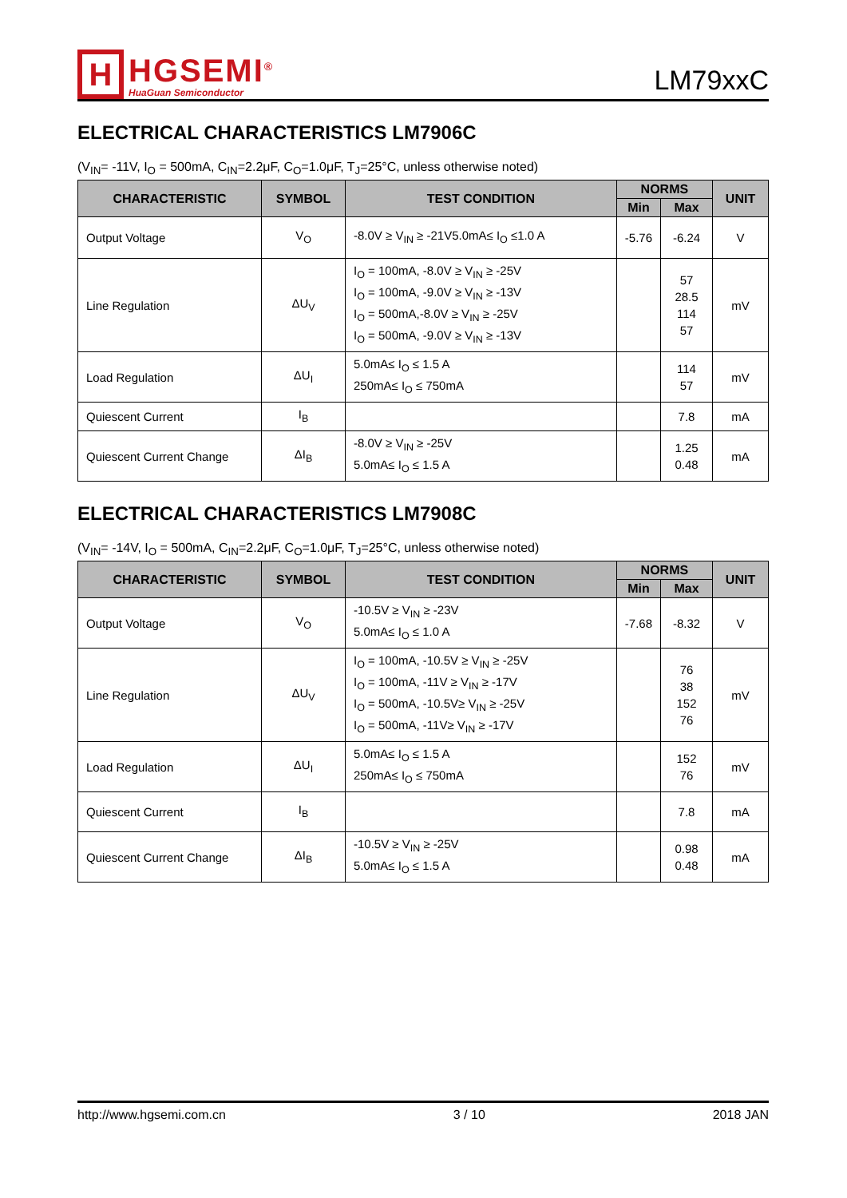H
HGSEMI<sup>®</sup>
HuaGuan Semiconductor
LM79xxC
ELECTRICAL CHARACTERISTICS LM7906C
(V<sub>IN</sub>= -11V, I<sub>O</sub> = 500mA, C<sub>IN</sub>=2.2μF, C<sub>O</sub>=1.0μF, T<sub>J</sub>=25°C, unless otherwise noted)
| CHARACTERISTIC | SYMBOL | TEST CONDITION | NORMS | | UNIT |
| --- | --- | --- | --- | --- | --- |
| | | | Min | Max | |
| Output Voltage | V<sub>O</sub> | -8.0V ≥ V<sub>IN</sub> ≥ -21V5.0mA≤ I<sub>O</sub> ≤1.0 A | -5.76 | -6.24 | V |
| Line Regulation | ΔU<sub>V</sub> | I<sub>O</sub> = 100mA, -8.0V ≥ V<sub>IN</sub> ≥ -25V I<sub>O</sub> = 100mA, -9.0V ≥ V<sub>IN</sub> ≥ -13V I<sub>O</sub> = 500mA,-8.0V ≥ V<sub>IN</sub> ≥ -25V I<sub>O</sub> = 500mA, -9.0V ≥ V<sub>IN</sub> ≥ -13V | | 57 28.5 114 57 | mV |
| Load Regulation | ΔU<sub>I</sub> | 5.0mA≤ I<sub>O</sub> ≤ 1.5 A 250mA≤ I<sub>O</sub> ≤ 750mA | | 114 57 | mV |
| Quiescent Current | I<sub>B</sub> | | | 7.8 | mA |
| Quiescent Current Change | ΔI<sub>B</sub> | -8.0V ≥ V<sub>IN</sub> ≥ -25V 5.0mA≤ I<sub>O</sub> ≤ 1.5 A | | 1.25 0.48 | mA |
ELECTRICAL CHARACTERISTICS LM7908C
(V<sub>IN</sub>= -14V, I<sub>O</sub> = 500mA, C<sub>IN</sub>=2.2μF, C<sub>O</sub>=1.0μF, T<sub>J</sub>=25°C, unless otherwise noted)
| CHARACTERISTIC | SYMBOL | TEST CONDITION | NORMS | | UNIT |
| --- | --- | --- | --- | --- | --- |
| | | | Min | Max | |
| Output Voltage | V<sub>O</sub> | -10.5V ≥ V<sub>IN</sub> ≥ -23V 5.0mA≤ I<sub>O</sub> ≤ 1.0 A | -7.68 | -8.32 | V |
| Line Regulation | ΔU<sub>V</sub> | I<sub>O</sub> = 100mA, -10.5V ≥ V<sub>IN</sub> ≥ -25V I<sub>O</sub> = 100mA, -11V ≥ V<sub>IN</sub> ≥ -17V I<sub>O</sub> = 500mA, -10.5V≥ V<sub>IN</sub> ≥ -25V I<sub>O</sub> = 500mA, -11V≥ V<sub>IN</sub> ≥ -17V | | 76 38 152 76 | mV |
| Load Regulation | ΔU<sub>I</sub> | 5.0mA≤ I<sub>O</sub> ≤ 1.5 A 250mA≤ I<sub>O</sub> ≤ 750mA | | 152 76 | mV |
| Quiescent Current | I<sub>B</sub> | | | 7.8 | mA |
| Quiescent Current Change | ΔI<sub>B</sub> | -10.5V ≥ V<sub>IN</sub> ≥ -25V 5.0mA≤ I<sub>O</sub> ≤ 1.5 A | | 0.98 0.48 | mA |
http://www.hgsemi.com.cn 3 / 10 2018 JAN